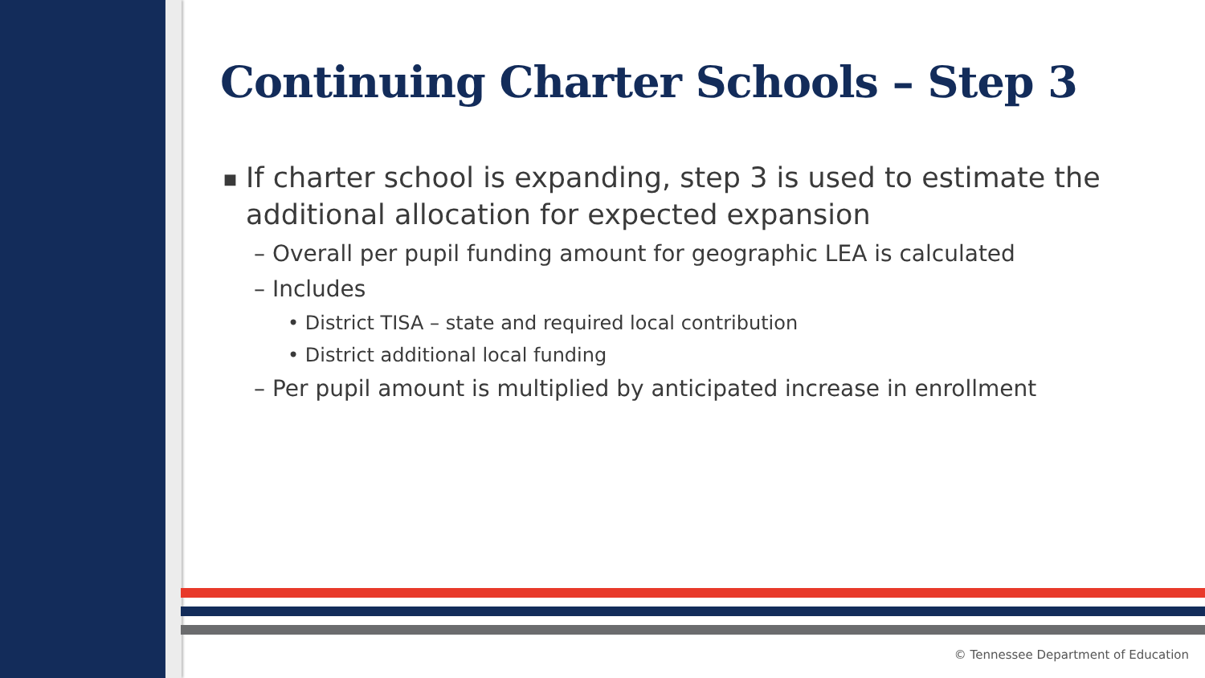Continuing Charter Schools – Step 3
■ If charter school is expanding, step 3 is used to estimate the additional allocation for expected expansion
– Overall per pupil funding amount for geographic LEA is calculated
– Includes
• District TISA – state and required local contribution
• District additional local funding
– Per pupil amount is multiplied by anticipated increase in enrollment
© Tennessee Department of Education